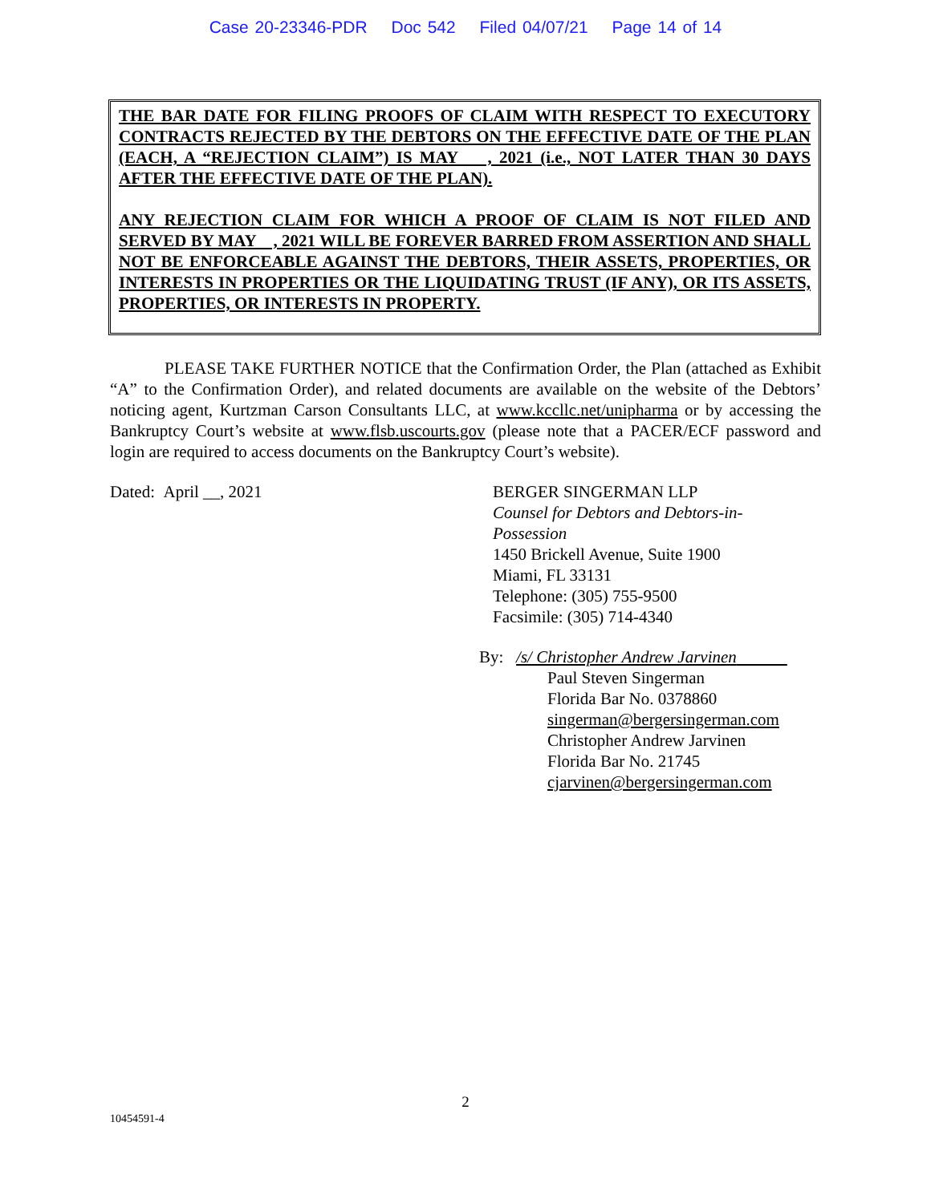Case 20-23346-PDR Doc 542 Filed 04/07/21 Page 14 of 14
THE BAR DATE FOR FILING PROOFS OF CLAIM WITH RESPECT TO EXECUTORY CONTRACTS REJECTED BY THE DEBTORS ON THE EFFECTIVE DATE OF THE PLAN (EACH, A “REJECTION CLAIM”) IS MAY , 2021 (i.e., NOT LATER THAN 30 DAYS AFTER THE EFFECTIVE DATE OF THE PLAN).
ANY REJECTION CLAIM FOR WHICH A PROOF OF CLAIM IS NOT FILED AND SERVED BY MAY , 2021 WILL BE FOREVER BARRED FROM ASSERTION AND SHALL NOT BE ENFORCEABLE AGAINST THE DEBTORS, THEIR ASSETS, PROPERTIES, OR INTERESTS IN PROPERTIES OR THE LIQUIDATING TRUST (IF ANY), OR ITS ASSETS, PROPERTIES, OR INTERESTS IN PROPERTY.
PLEASE TAKE FURTHER NOTICE that the Confirmation Order, the Plan (attached as Exhibit “A” to the Confirmation Order), and related documents are available on the website of the Debtors’ noticing agent, Kurtzman Carson Consultants LLC, at www.kccllc.net/unipharma or by accessing the Bankruptcy Court’s website at www.flsb.uscourts.gov (please note that a PACER/ECF password and login are required to access documents on the Bankruptcy Court’s website).
Dated: April __, 2021 BERGER SINGERMAN LLP
Counsel for Debtors and Debtors-in-
Possession
1450 Brickell Avenue, Suite 1900
Miami, FL 33131
Telephone: (305) 755-9500
Facsimile: (305) 714-4340
By: /s/ Christopher Andrew Jarvinen
Paul Steven Singerman
Florida Bar No. 0378860
singerman@bergersingerman.com
Christopher Andrew Jarvinen
Florida Bar No. 21745
cjarvinen@bergersingerman.com
2
10454591-4